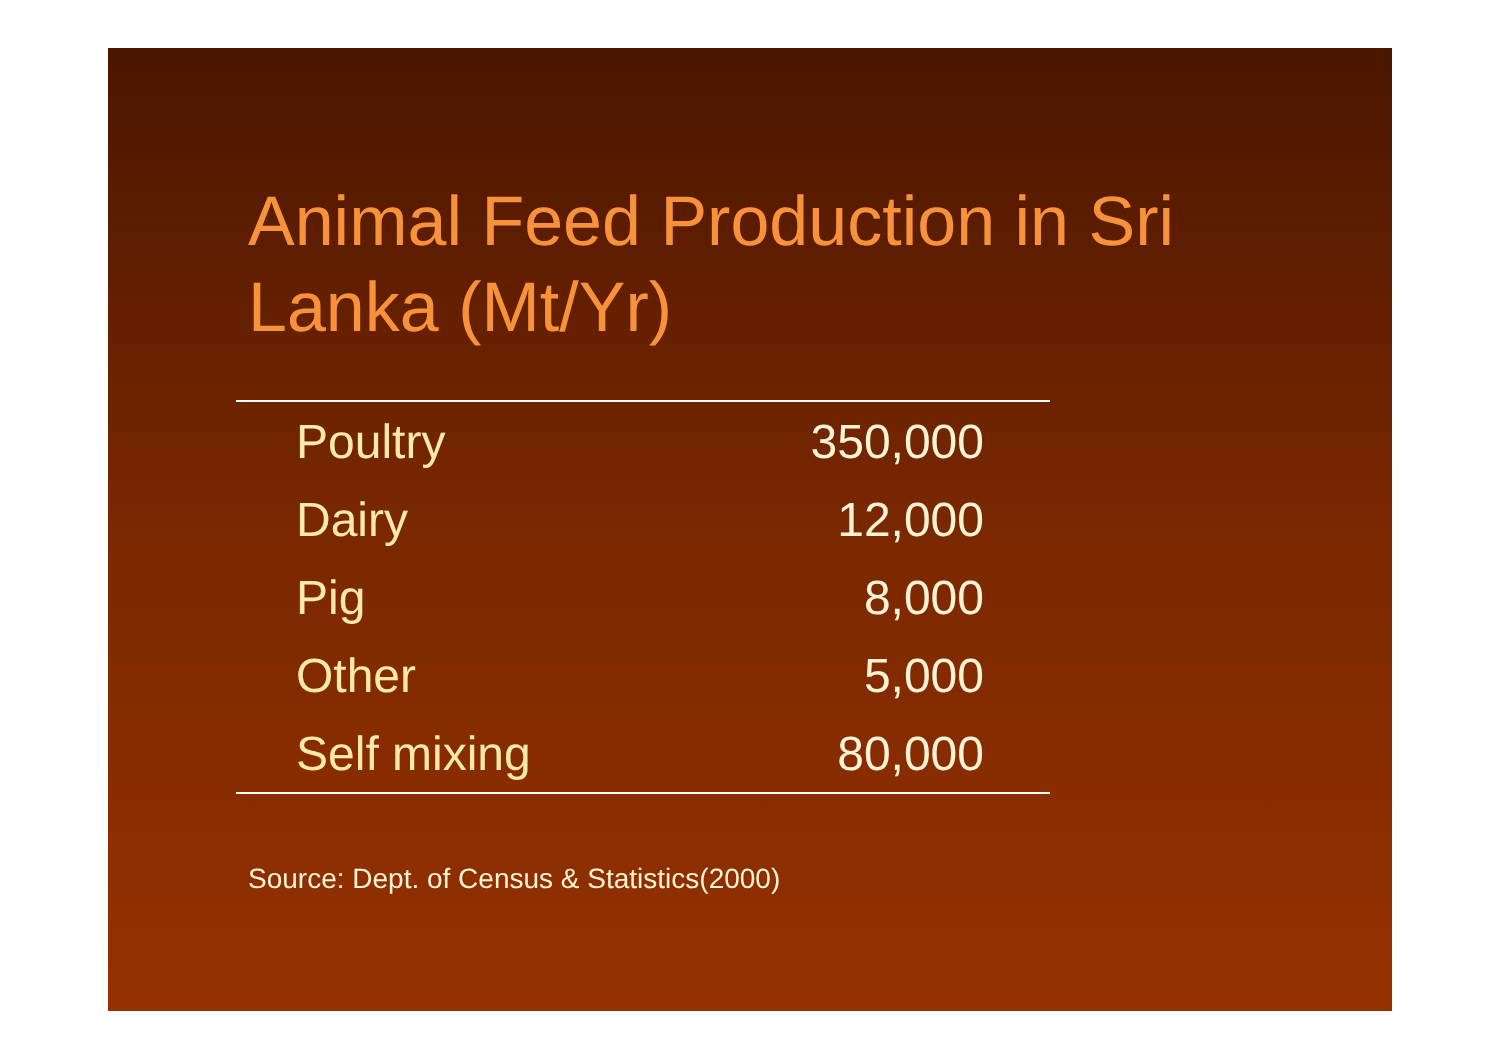Animal Feed Production in Sri Lanka (Mt/Yr)
| Poultry | 350,000 |
| Dairy | 12,000 |
| Pig | 8,000 |
| Other | 5,000 |
| Self mixing | 80,000 |
Source: Dept. of Census & Statistics(2000)